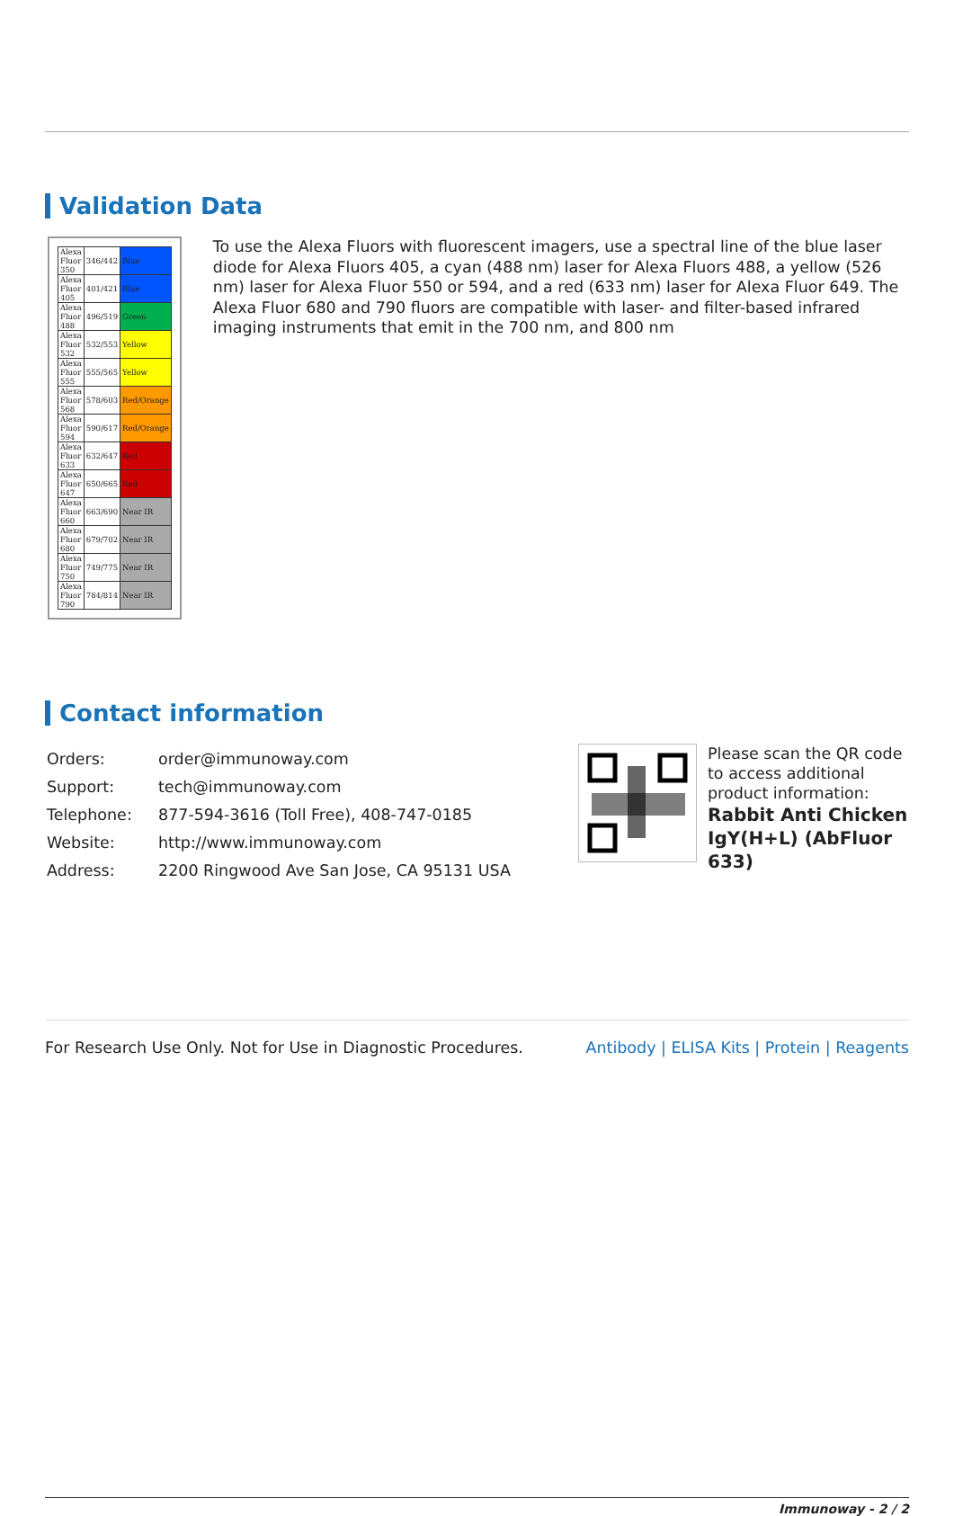Validation Data
| Alexa Fluor 350 | 346/442 | Blue |
| Alexa Fluor 405 | 401/421 | Blue |
| Alexa Fluor 488 | 496/519 | Green |
| Alexa Fluor 532 | 532/553 | Yellow |
| Alexa Fluor 555 | 555/565 | Yellow |
| Alexa Fluor 568 | 578/603 | Red/Orange |
| Alexa Fluor 594 | 590/617 | Red/Orange |
| Alexa Fluor 633 | 632/647 | Red |
| Alexa Fluor 647 | 650/665 | Red |
| Alexa Fluor 660 | 663/690 | Near IR |
| Alexa Fluor 680 | 679/702 | Near IR |
| Alexa Fluor 750 | 749/775 | Near IR |
| Alexa Fluor 790 | 784/814 | Near IR |
To use the Alexa Fluors with fluorescent imagers, use a spectral line of the blue laser diode for Alexa Fluors 405, a cyan (488 nm) laser for Alexa Fluors 488, a yellow (526 nm) laser for Alexa Fluor 550 or 594, and a red (633 nm) laser for Alexa Fluor 649. The Alexa Fluor 680 and 790 fluors are compatible with laser- and filter-based infrared imaging instruments that emit in the 700 nm, and 800 nm
Contact information
| Orders: | order@immunoway.com |
| Support: | tech@immunoway.com |
| Telephone: | 877-594-3616 (Toll Free), 408-747-0185 |
| Website: | http://www.immunoway.com |
| Address: | 2200 Ringwood Ave San Jose, CA 95131 USA |
Please scan the QR code to access additional product information:
Rabbit Anti Chicken IgY(H+L) (AbFluor 633)
For Research Use Only. Not for Use in Diagnostic Procedures. Antibody | ELISA Kits | Protein | Reagents
Immunoway - 2 / 2